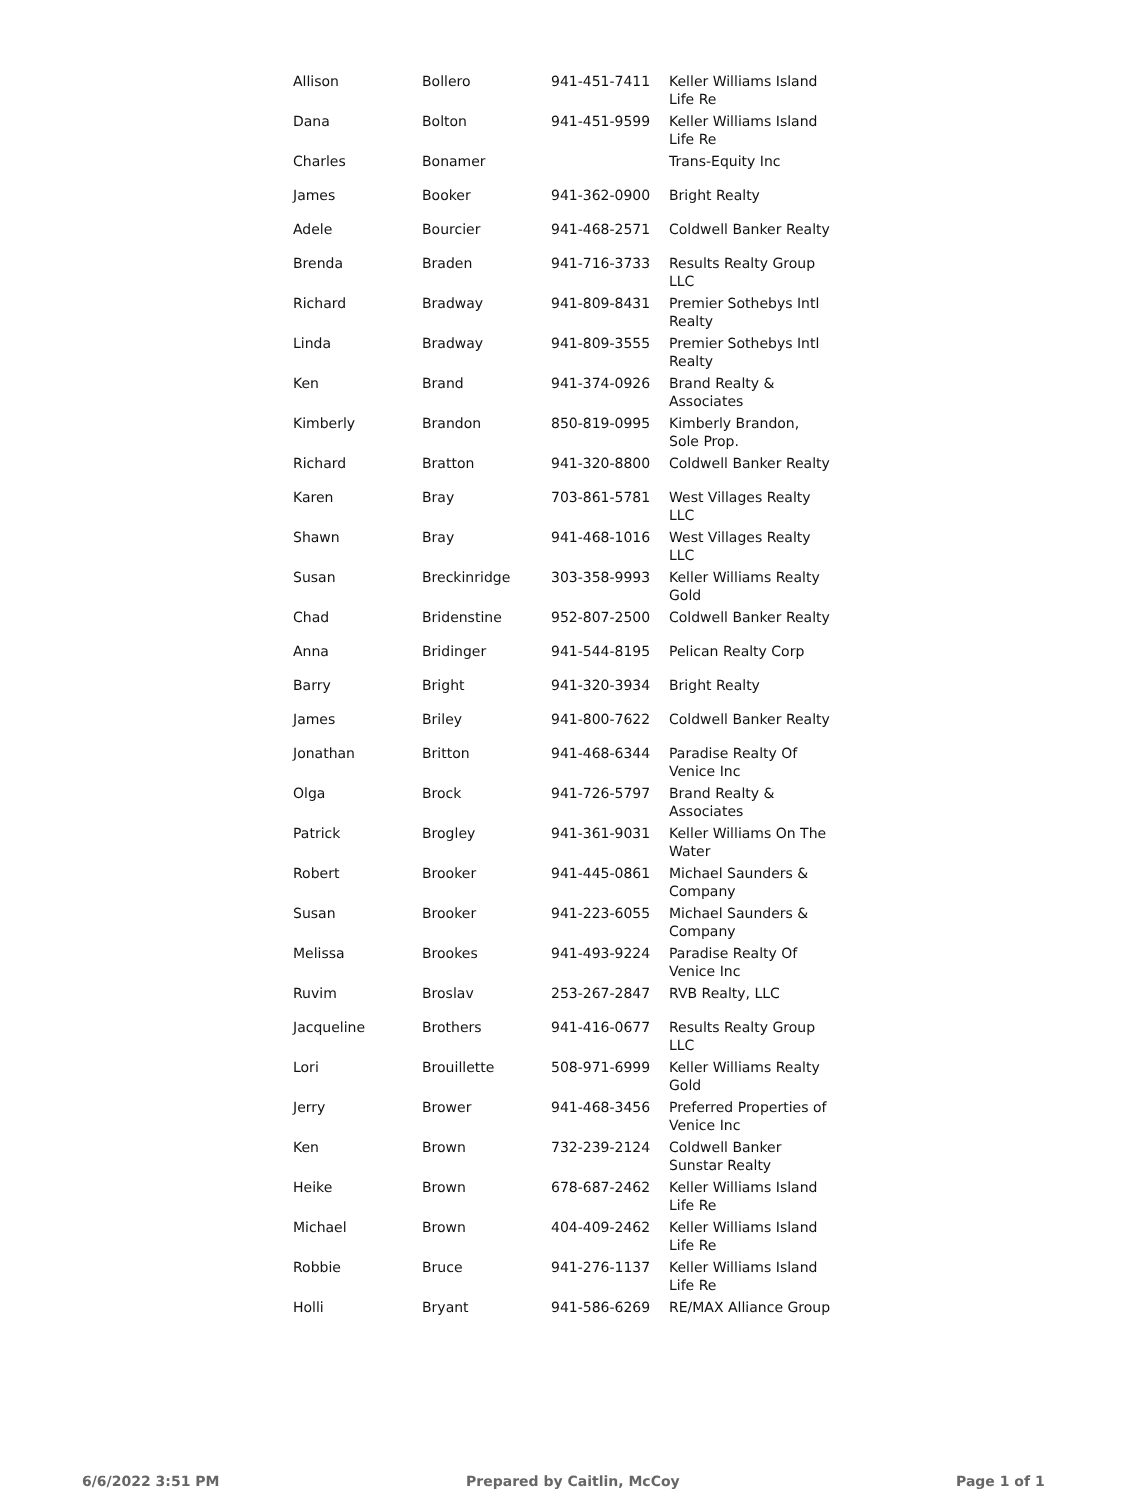| Allison | Bollero | 941-451-7411 | Keller Williams Island Life Re |
| Dana | Bolton | 941-451-9599 | Keller Williams Island Life Re |
| Charles | Bonamer | | Trans-Equity Inc |
| James | Booker | 941-362-0900 | Bright Realty |
| Adele | Bourcier | 941-468-2571 | Coldwell Banker Realty |
| Brenda | Braden | 941-716-3733 | Results Realty Group LLC |
| Richard | Bradway | 941-809-8431 | Premier Sothebys Intl Realty |
| Linda | Bradway | 941-809-3555 | Premier Sothebys Intl Realty |
| Ken | Brand | 941-374-0926 | Brand Realty & Associates |
| Kimberly | Brandon | 850-819-0995 | Kimberly Brandon, Sole Prop. |
| Richard | Bratton | 941-320-8800 | Coldwell Banker Realty |
| Karen | Bray | 703-861-5781 | West Villages Realty LLC |
| Shawn | Bray | 941-468-1016 | West Villages Realty LLC |
| Susan | Breckinridge | 303-358-9993 | Keller Williams Realty Gold |
| Chad | Bridenstine | 952-807-2500 | Coldwell Banker Realty |
| Anna | Bridinger | 941-544-8195 | Pelican Realty Corp |
| Barry | Bright | 941-320-3934 | Bright Realty |
| James | Briley | 941-800-7622 | Coldwell Banker Realty |
| Jonathan | Britton | 941-468-6344 | Paradise Realty Of Venice Inc |
| Olga | Brock | 941-726-5797 | Brand Realty & Associates |
| Patrick | Brogley | 941-361-9031 | Keller Williams On The Water |
| Robert | Brooker | 941-445-0861 | Michael Saunders & Company |
| Susan | Brooker | 941-223-6055 | Michael Saunders & Company |
| Melissa | Brookes | 941-493-9224 | Paradise Realty Of Venice Inc |
| Ruvim | Broslav | 253-267-2847 | RVB Realty, LLC |
| Jacqueline | Brothers | 941-416-0677 | Results Realty Group LLC |
| Lori | Brouillette | 508-971-6999 | Keller Williams Realty Gold |
| Jerry | Brower | 941-468-3456 | Preferred Properties of Venice Inc |
| Ken | Brown | 732-239-2124 | Coldwell Banker Sunstar Realty |
| Heike | Brown | 678-687-2462 | Keller Williams Island Life Re |
| Michael | Brown | 404-409-2462 | Keller Williams Island Life Re |
| Robbie | Bruce | 941-276-1137 | Keller Williams Island Life Re |
| Holli | Bryant | 941-586-6269 | RE/MAX Alliance Group |
6/6/2022 3:51 PM Prepared by Caitlin, McCoy Page 1 of 1